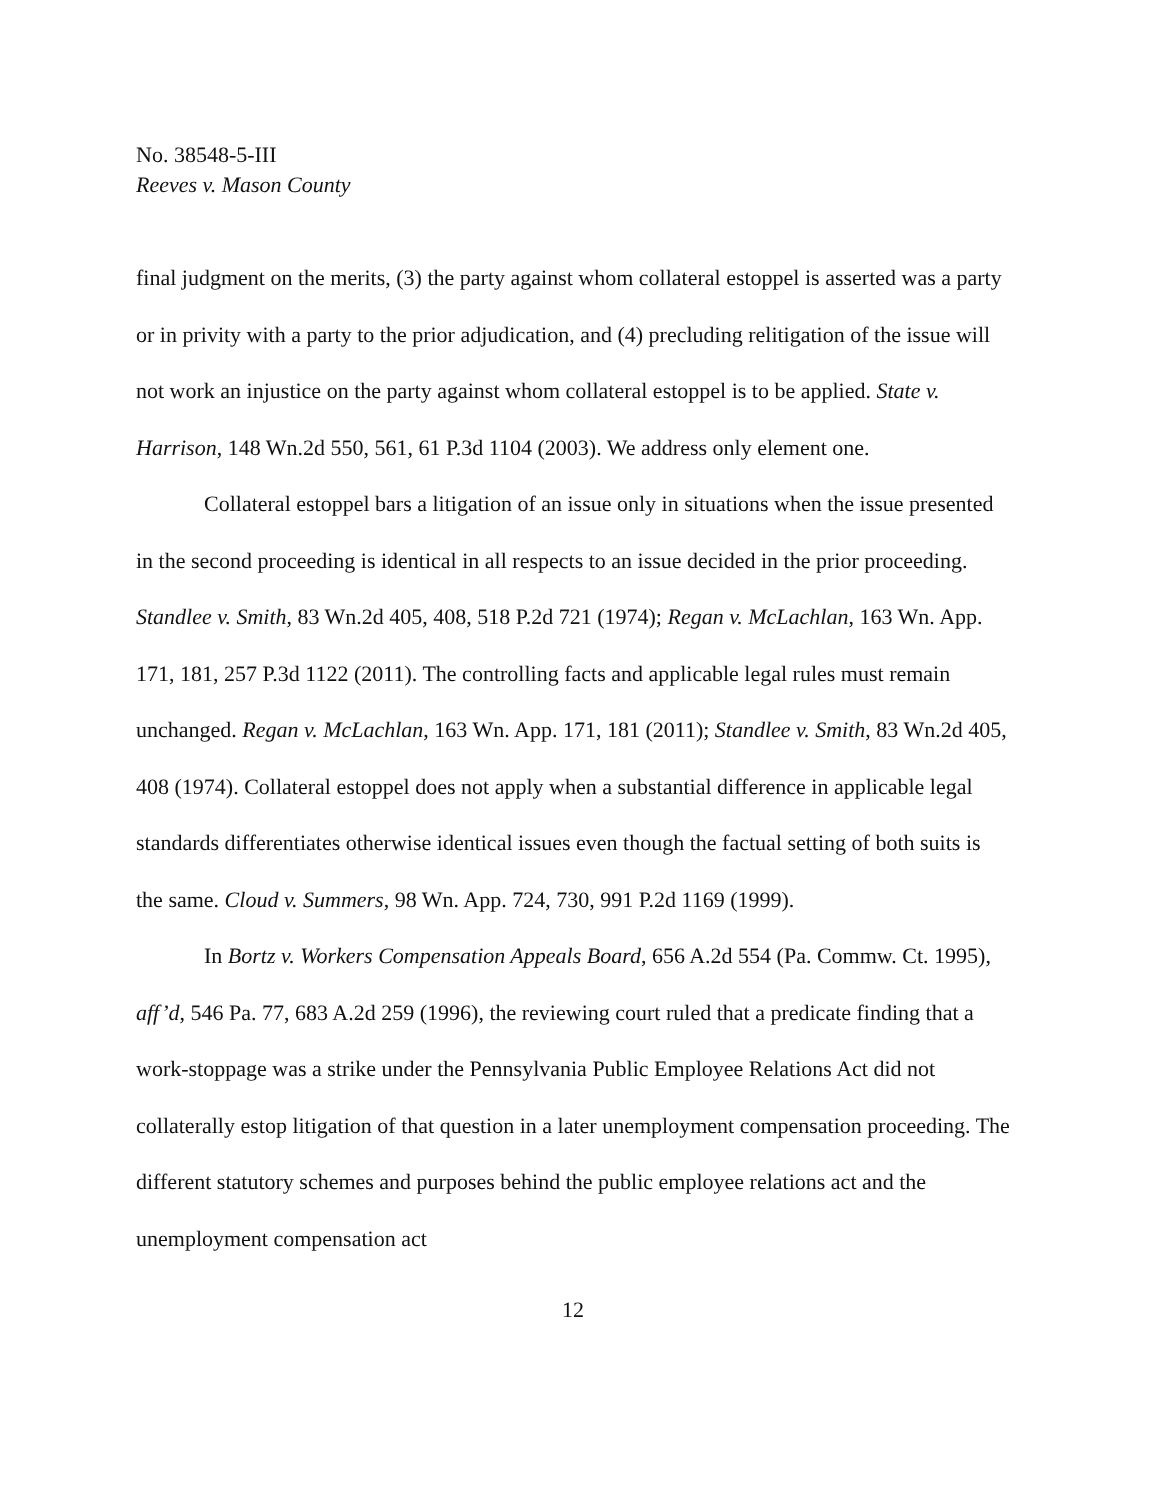No. 38548-5-III
Reeves v. Mason County
final judgment on the merits, (3) the party against whom collateral estoppel is asserted was a party or in privity with a party to the prior adjudication, and (4) precluding relitigation of the issue will not work an injustice on the party against whom collateral estoppel is to be applied. State v. Harrison, 148 Wn.2d 550, 561, 61 P.3d 1104 (2003). We address only element one.
Collateral estoppel bars a litigation of an issue only in situations when the issue presented in the second proceeding is identical in all respects to an issue decided in the prior proceeding. Standlee v. Smith, 83 Wn.2d 405, 408, 518 P.2d 721 (1974); Regan v. McLachlan, 163 Wn. App. 171, 181, 257 P.3d 1122 (2011). The controlling facts and applicable legal rules must remain unchanged. Regan v. McLachlan, 163 Wn. App. 171, 181 (2011); Standlee v. Smith, 83 Wn.2d 405, 408 (1974). Collateral estoppel does not apply when a substantial difference in applicable legal standards differentiates otherwise identical issues even though the factual setting of both suits is the same. Cloud v. Summers, 98 Wn. App. 724, 730, 991 P.2d 1169 (1999).
In Bortz v. Workers Compensation Appeals Board, 656 A.2d 554 (Pa. Commw. Ct. 1995), aff’d, 546 Pa. 77, 683 A.2d 259 (1996), the reviewing court ruled that a predicate finding that a work-stoppage was a strike under the Pennsylvania Public Employee Relations Act did not collaterally estop litigation of that question in a later unemployment compensation proceeding. The different statutory schemes and purposes behind the public employee relations act and the unemployment compensation act
12